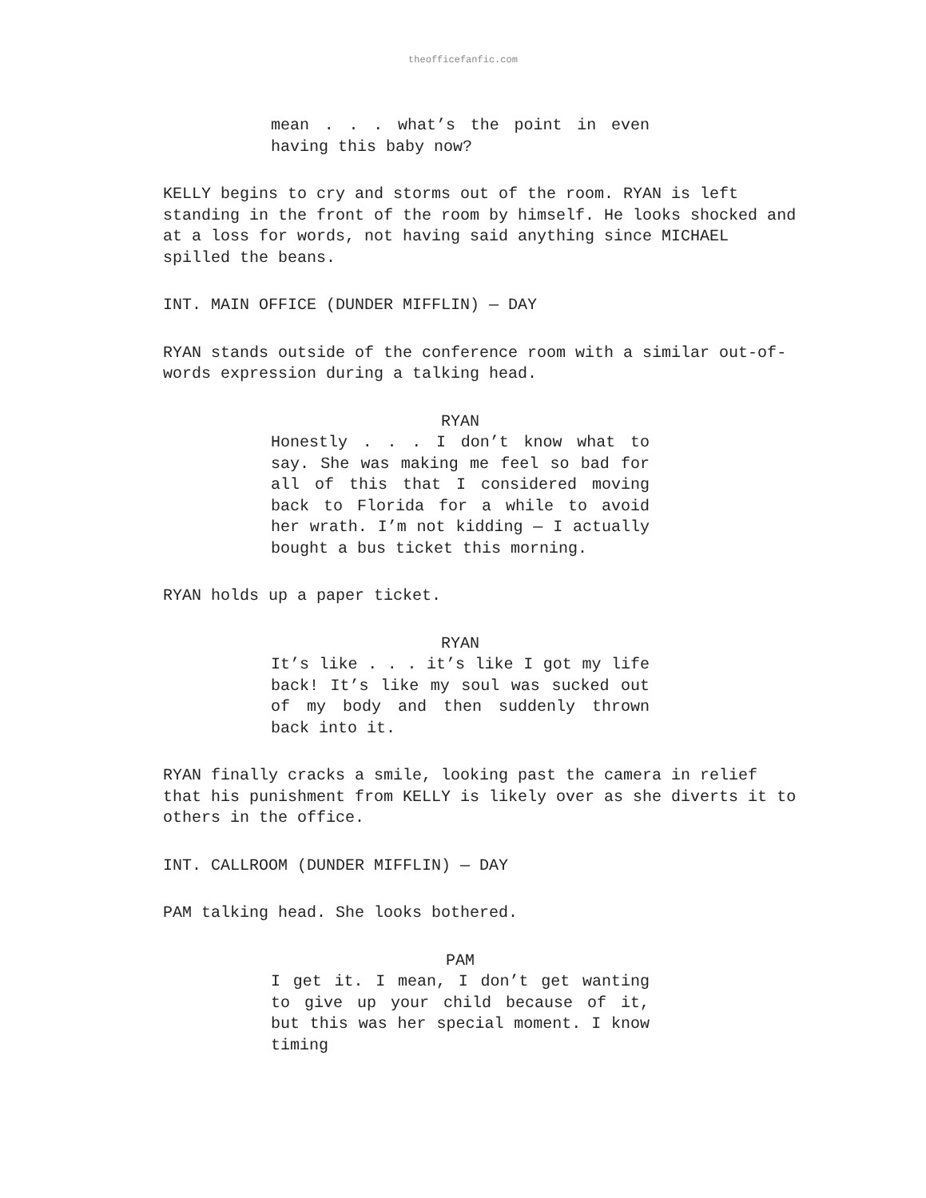theofficefanfic.com
mean . . . what’s the point in even having this baby now?
KELLY begins to cry and storms out of the room. RYAN is left standing in the front of the room by himself. He looks shocked and at a loss for words, not having said anything since MICHAEL spilled the beans.
INT. MAIN OFFICE (DUNDER MIFFLIN) — DAY
RYAN stands outside of the conference room with a similar out-of-words expression during a talking head.
RYAN
Honestly . . . I don’t know what to say. She was making me feel so bad for all of this that I considered moving back to Florida for a while to avoid her wrath. I’m not kidding — I actually bought a bus ticket this morning.
RYAN holds up a paper ticket.
RYAN
It’s like . . . it’s like I got my life back! It’s like my soul was sucked out of my body and then suddenly thrown back into it.
RYAN finally cracks a smile, looking past the camera in relief that his punishment from KELLY is likely over as she diverts it to others in the office.
INT. CALLROOM (DUNDER MIFFLIN) — DAY
PAM talking head. She looks bothered.
PAM
I get it. I mean, I don’t get wanting to give up your child because of it, but this was her special moment. I know timing